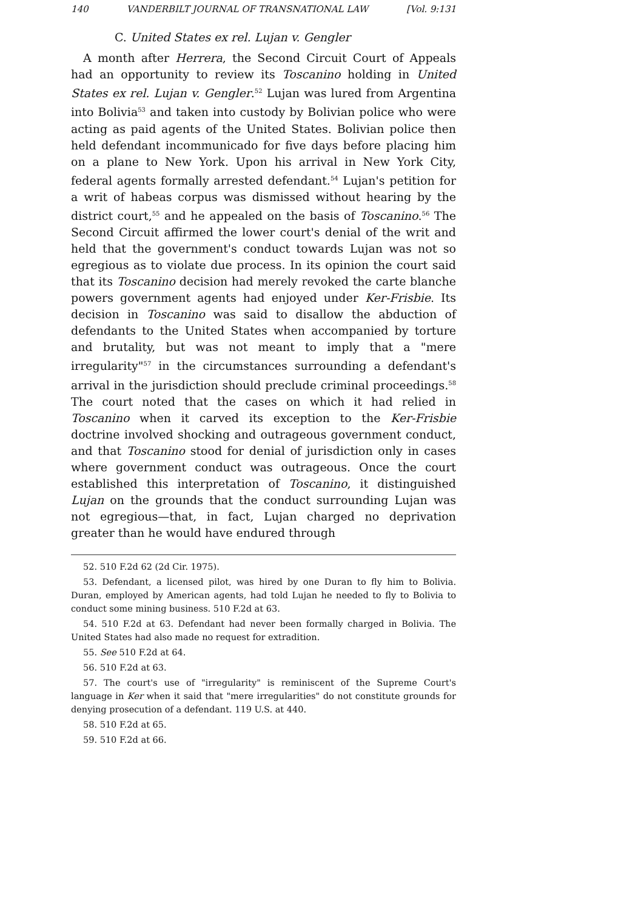140 VANDERBILT JOURNAL OF TRANSNATIONAL LAW [Vol. 9:131
C. United States ex rel. Lujan v. Gengler
A month after Herrera, the Second Circuit Court of Appeals had an opportunity to review its Toscanino holding in United States ex rel. Lujan v. Gengler.<sup>52</sup> Lujan was lured from Argentina into Bolivia<sup>53</sup> and taken into custody by Bolivian police who were acting as paid agents of the United States. Bolivian police then held defendant incommunicado for five days before placing him on a plane to New York. Upon his arrival in New York City, federal agents formally arrested defendant.<sup>54</sup> Lujan's petition for a writ of habeas corpus was dismissed without hearing by the district court,<sup>55</sup> and he appealed on the basis of Toscanino.<sup>56</sup> The Second Circuit affirmed the lower court's denial of the writ and held that the government's conduct towards Lujan was not so egregious as to violate due process. In its opinion the court said that its Toscanino decision had merely revoked the carte blanche powers government agents had enjoyed under Ker-Frisbie. Its decision in Toscanino was said to disallow the abduction of defendants to the United States when accompanied by torture and brutality, but was not meant to imply that a "mere irregularity"<sup>57</sup> in the circumstances surrounding a defendant's arrival in the jurisdiction should preclude criminal proceedings.<sup>58</sup> The court noted that the cases on which it had relied in Toscanino when it carved its exception to the Ker-Frisbie doctrine involved shocking and outrageous government conduct, and that Toscanino stood for denial of jurisdiction only in cases where government conduct was outrageous. Once the court established this interpretation of Toscanino, it distinguished Lujan on the grounds that the conduct surrounding Lujan was not egregious—that, in fact, Lujan charged no deprivation greater than he would have endured through
52. 510 F.2d 62 (2d Cir. 1975).
53. Defendant, a licensed pilot, was hired by one Duran to fly him to Bolivia. Duran, employed by American agents, had told Lujan he needed to fly to Bolivia to conduct some mining business. 510 F.2d at 63.
54. 510 F.2d at 63. Defendant had never been formally charged in Bolivia. The United States had also made no request for extradition.
55. See 510 F.2d at 64.
56. 510 F.2d at 63.
57. The court's use of "irregularity" is reminiscent of the Supreme Court's language in Ker when it said that "mere irregularities" do not constitute grounds for denying prosecution of a defendant. 119 U.S. at 440.
58. 510 F.2d at 65.
59. 510 F.2d at 66.